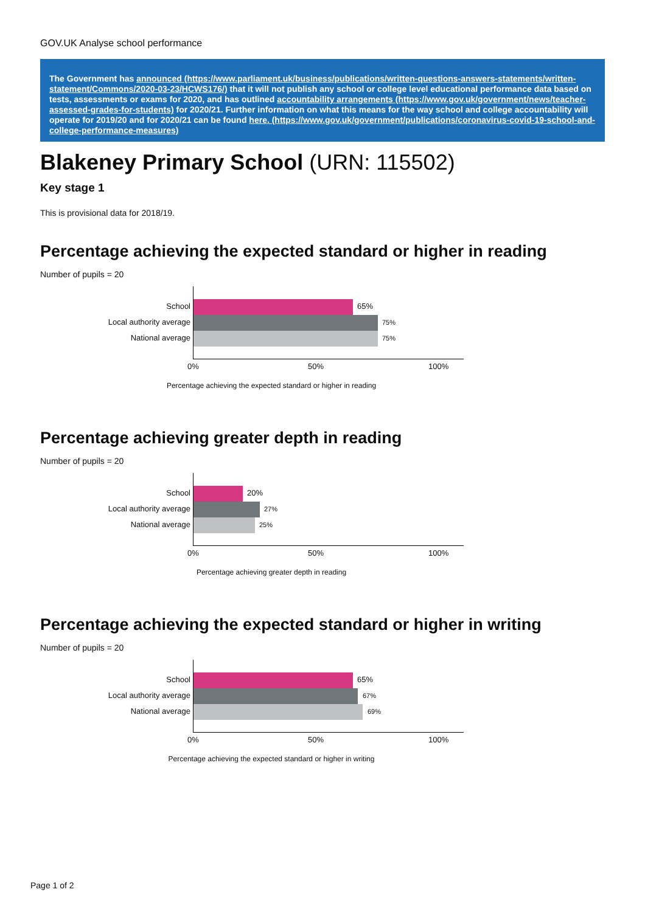GOV.UK Analyse school performance
The Government has announced (https://www.parliament.uk/business/publications/written-questions-answers-statements/written-statement/Commons/2020-03-23/HCWS176/) that it will not publish any school or college level educational performance data based on tests, assessments or exams for 2020, and has outlined accountability arrangements (https://www.gov.uk/government/news/teacher-assessed-grades-for-students) for 2020/21. Further information on what this means for the way school and college accountability will operate for 2019/20 and for 2020/21 can be found here. (https://www.gov.uk/government/publications/coronavirus-covid-19-school-and-college-performance-measures)
Blakeney Primary School (URN: 115502)
Key stage 1
This is provisional data for 2018/19.
Percentage achieving the expected standard or higher in reading
Number of pupils = 20
School 65%
Local authority average 75%
National average 75%
0% 50% 100%
Percentage achieving the expected standard or higher in reading
Percentage achieving greater depth in reading
Number of pupils = 20
School 20%
Local authority average 27%
National average 25%
0% 50% 100%
Percentage achieving greater depth in reading
Percentage achieving the expected standard or higher in writing
Number of pupils = 20
School 65%
Local authority average 67%
National average 69%
0% 50% 100%
Percentage achieving the expected standard or higher in writing
Page 1 of 2